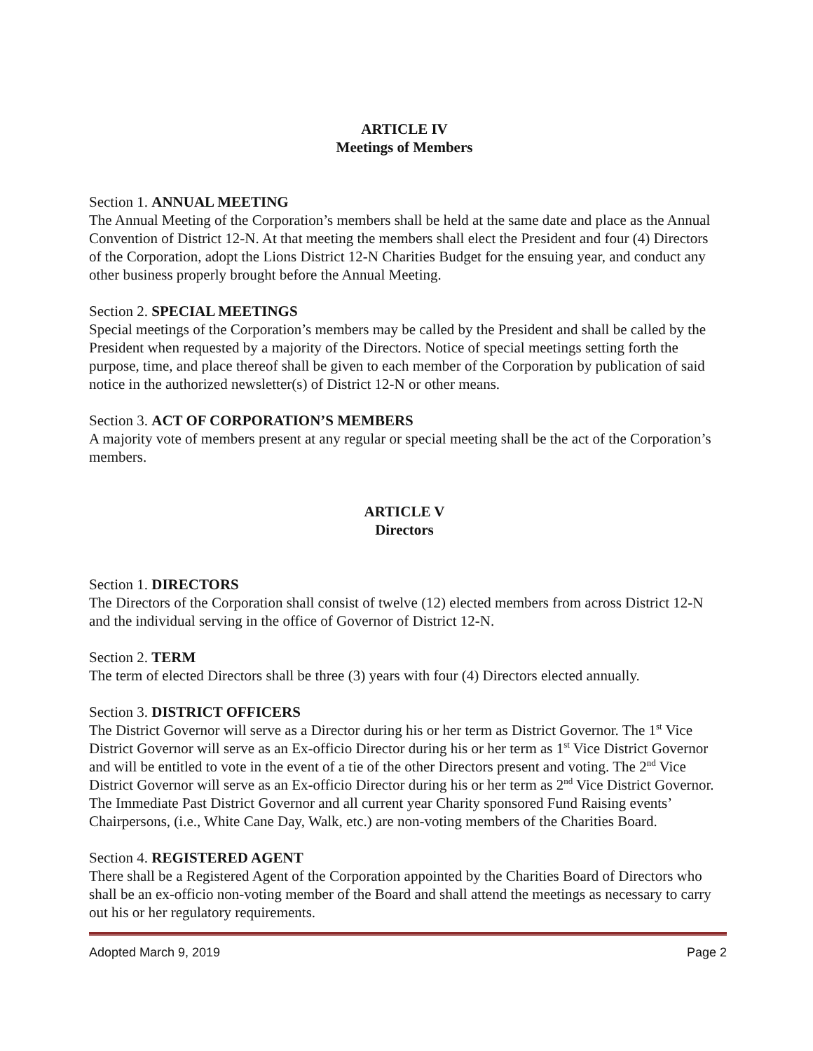ARTICLE IV
Meetings of Members
Section 1. ANNUAL MEETING
The Annual Meeting of the Corporation’s members shall be held at the same date and place as the Annual Convention of District 12-N. At that meeting the members shall elect the President and four (4) Directors of the Corporation, adopt the Lions District 12-N Charities Budget for the ensuing year, and conduct any other business properly brought before the Annual Meeting.
Section 2. SPECIAL MEETINGS
Special meetings of the Corporation’s members may be called by the President and shall be called by the President when requested by a majority of the Directors. Notice of special meetings setting forth the purpose, time, and place thereof shall be given to each member of the Corporation by publication of said notice in the authorized newsletter(s) of District 12-N or other means.
Section 3. ACT OF CORPORATION’S MEMBERS
A majority vote of members present at any regular or special meeting shall be the act of the Corporation’s members.
ARTICLE V
Directors
Section 1. DIRECTORS
The Directors of the Corporation shall consist of twelve (12) elected members from across District 12-N and the individual serving in the office of Governor of District 12-N.
Section 2. TERM
The term of elected Directors shall be three (3) years with four (4) Directors elected annually.
Section 3. DISTRICT OFFICERS
The District Governor will serve as a Director during his or her term as District Governor. The 1<sup>st</sup> Vice District Governor will serve as an Ex-officio Director during his or her term as 1<sup>st</sup> Vice District Governor and will be entitled to vote in the event of a tie of the other Directors present and voting. The 2<sup>nd</sup> Vice District Governor will serve as an Ex-officio Director during his or her term as 2<sup>nd</sup> Vice District Governor. The Immediate Past District Governor and all current year Charity sponsored Fund Raising events’ Chairpersons, (i.e., White Cane Day, Walk, etc.) are non-voting members of the Charities Board.
Section 4. REGISTERED AGENT
There shall be a Registered Agent of the Corporation appointed by the Charities Board of Directors who shall be an ex-officio non-voting member of the Board and shall attend the meetings as necessary to carry out his or her regulatory requirements.
Adopted March 9, 2019 Page 2